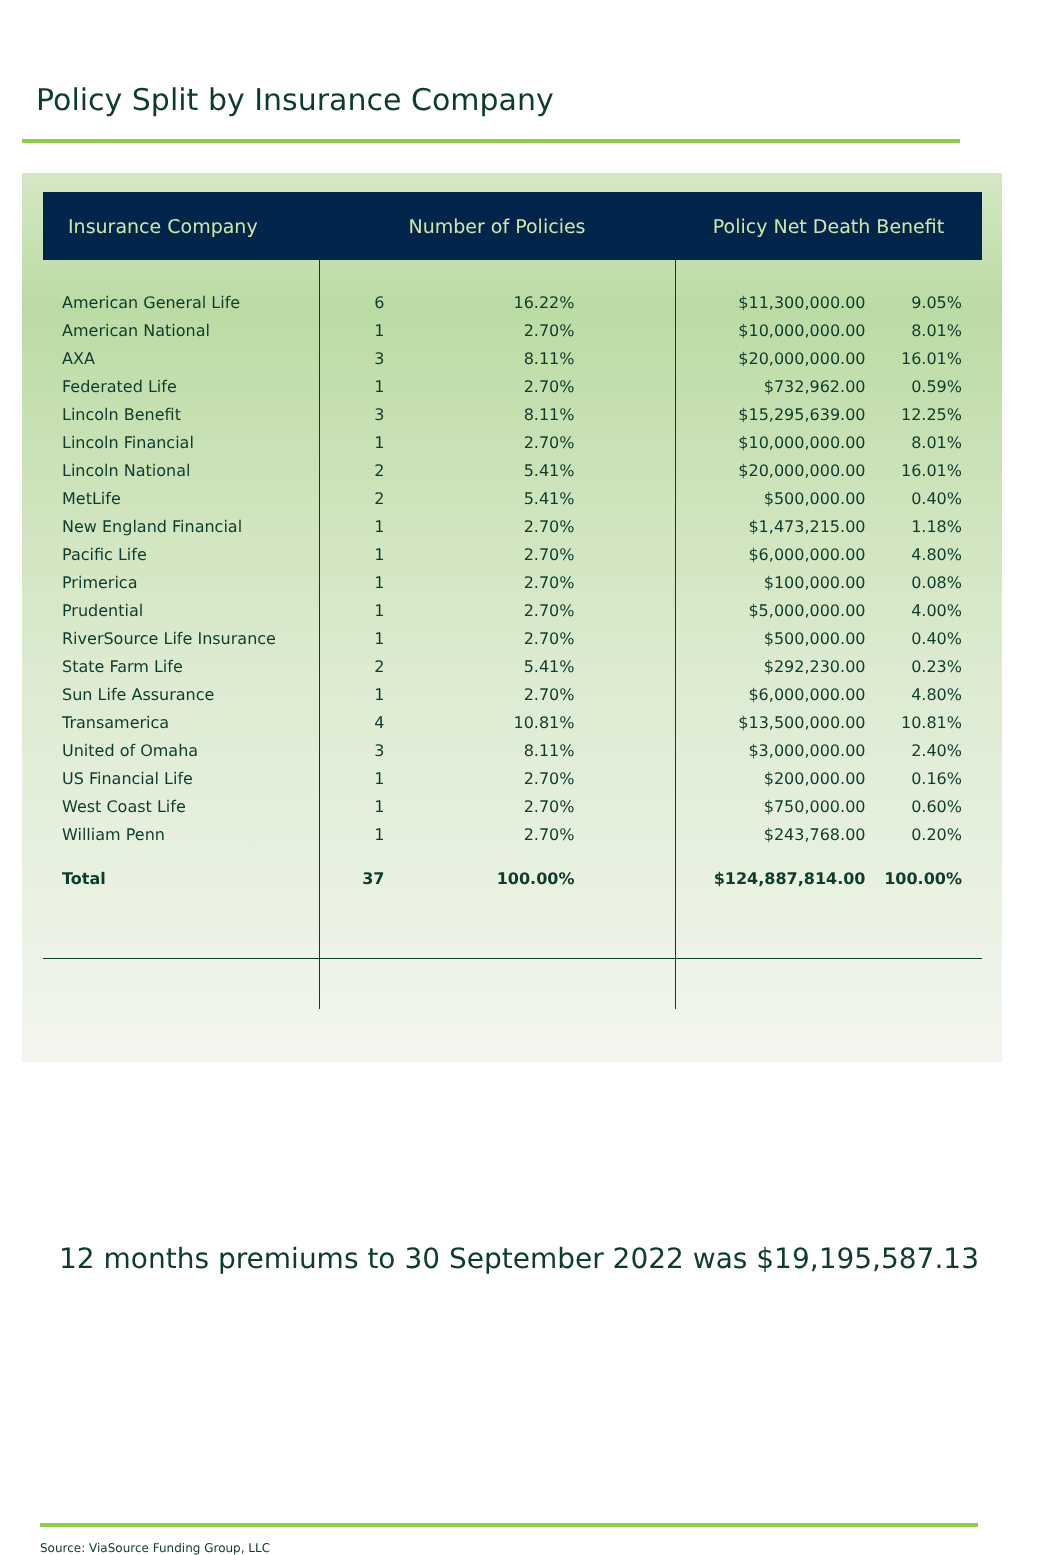Policy Split by Insurance Company
| Insurance Company | Number of Policies | | Policy Net Death Benefit | |
| --- | --- | --- | --- | --- |
| American General Life | 6 | 16.22% | $11,300,000.00 | 9.05% |
| American National | 1 | 2.70% | $10,000,000.00 | 8.01% |
| AXA | 3 | 8.11% | $20,000,000.00 | 16.01% |
| Federated Life | 1 | 2.70% | $732,962.00 | 0.59% |
| Lincoln Benefit | 3 | 8.11% | $15,295,639.00 | 12.25% |
| Lincoln Financial | 1 | 2.70% | $10,000,000.00 | 8.01% |
| Lincoln National | 2 | 5.41% | $20,000,000.00 | 16.01% |
| MetLife | 2 | 5.41% | $500,000.00 | 0.40% |
| New England Financial | 1 | 2.70% | $1,473,215.00 | 1.18% |
| Pacific Life | 1 | 2.70% | $6,000,000.00 | 4.80% |
| Primerica | 1 | 2.70% | $100,000.00 | 0.08% |
| Prudential | 1 | 2.70% | $5,000,000.00 | 4.00% |
| RiverSource Life Insurance | 1 | 2.70% | $500,000.00 | 0.40% |
| State Farm Life | 2 | 5.41% | $292,230.00 | 0.23% |
| Sun Life Assurance | 1 | 2.70% | $6,000,000.00 | 4.80% |
| Transamerica | 4 | 10.81% | $13,500,000.00 | 10.81% |
| United of Omaha | 3 | 8.11% | $3,000,000.00 | 2.40% |
| US Financial Life | 1 | 2.70% | $200,000.00 | 0.16% |
| West Coast Life | 1 | 2.70% | $750,000.00 | 0.60% |
| William Penn | 1 | 2.70% | $243,768.00 | 0.20% |
| Total | 37 | 100.00% | $124,887,814.00 | 100.00% |
12 months premiums to 30 September 2022 was $19,195,587.13
Source: ViaSource Funding Group, LLC